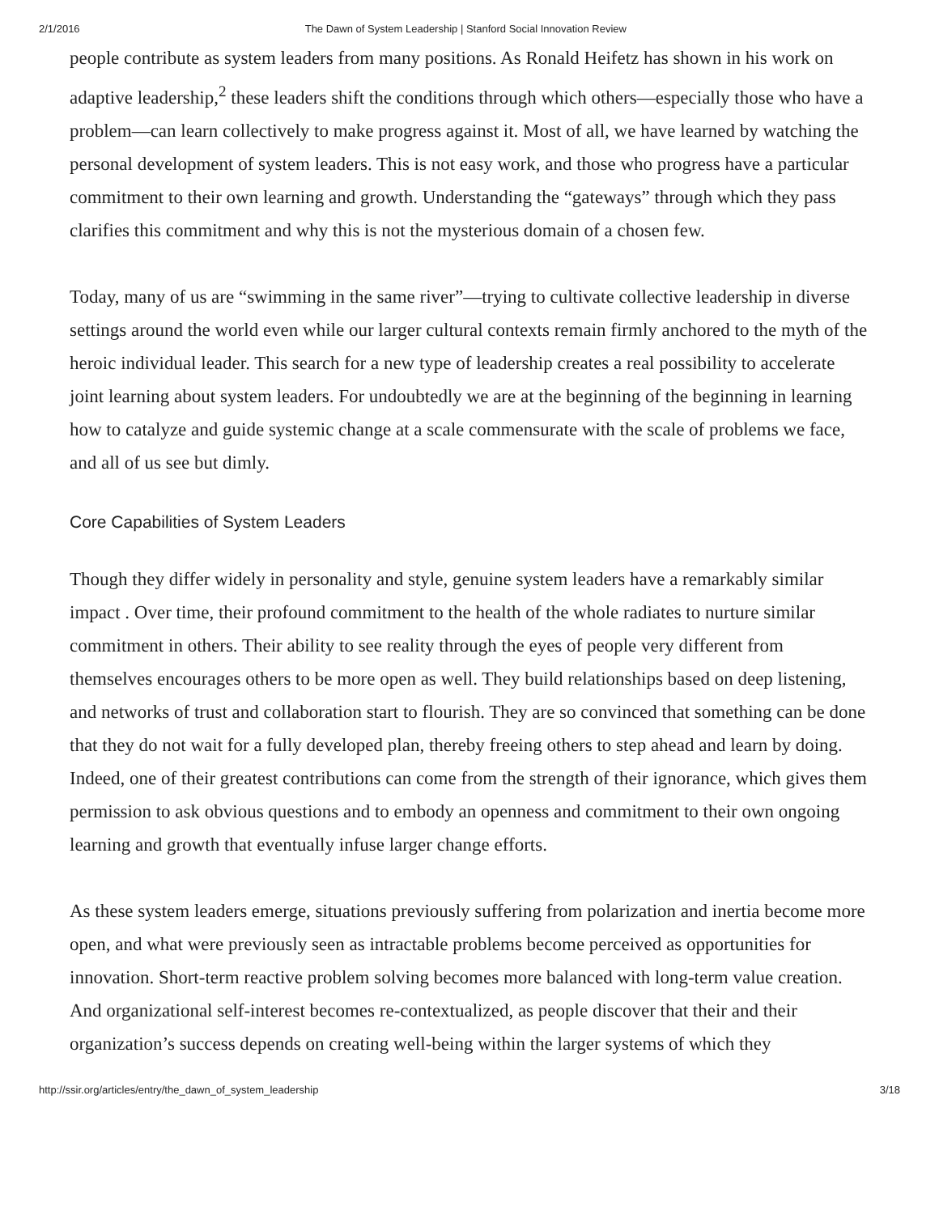2/1/2016 The Dawn of System Leadership | Stanford Social Innovation Review
people contribute as system leaders from many positions. As Ronald Heifetz has shown in his work on adaptive leadership,<sup>2</sup> these leaders shift the conditions through which others—especially those who have a problem—can learn collectively to make progress against it. Most of all, we have learned by watching the personal development of system leaders. This is not easy work, and those who progress have a particular commitment to their own learning and growth. Understanding the “gateways” through which they pass clarifies this commitment and why this is not the mysterious domain of a chosen few.
Today, many of us are “swimming in the same river”—trying to cultivate collective leadership in diverse settings around the world even while our larger cultural contexts remain firmly anchored to the myth of the heroic individual leader. This search for a new type of leadership creates a real possibility to accelerate joint learning about system leaders. For undoubtedly we are at the beginning of the beginning in learning how to catalyze and guide systemic change at a scale commensurate with the scale of problems we face, and all of us see but dimly.
Core Capabilities of System Leaders
Though they differ widely in personality and style, genuine system leaders have a remarkably similar impact . Over time, their profound commitment to the health of the whole radiates to nurture similar commitment in others. Their ability to see reality through the eyes of people very different from themselves encourages others to be more open as well. They build relationships based on deep listening, and networks of trust and collaboration start to flourish. They are so convinced that something can be done that they do not wait for a fully developed plan, thereby freeing others to step ahead and learn by doing. Indeed, one of their greatest contributions can come from the strength of their ignorance, which gives them permission to ask obvious questions and to embody an openness and commitment to their own ongoing learning and growth that eventually infuse larger change efforts.
As these system leaders emerge, situations previously suffering from polarization and inertia become more open, and what were previously seen as intractable problems become perceived as opportunities for innovation. Short-term reactive problem solving becomes more balanced with long-term value creation. And organizational self-interest becomes re-contextualized, as people discover that their and their organization’s success depends on creating well-being within the larger systems of which they
http://ssir.org/articles/entry/the_dawn_of_system_leadership 3/18